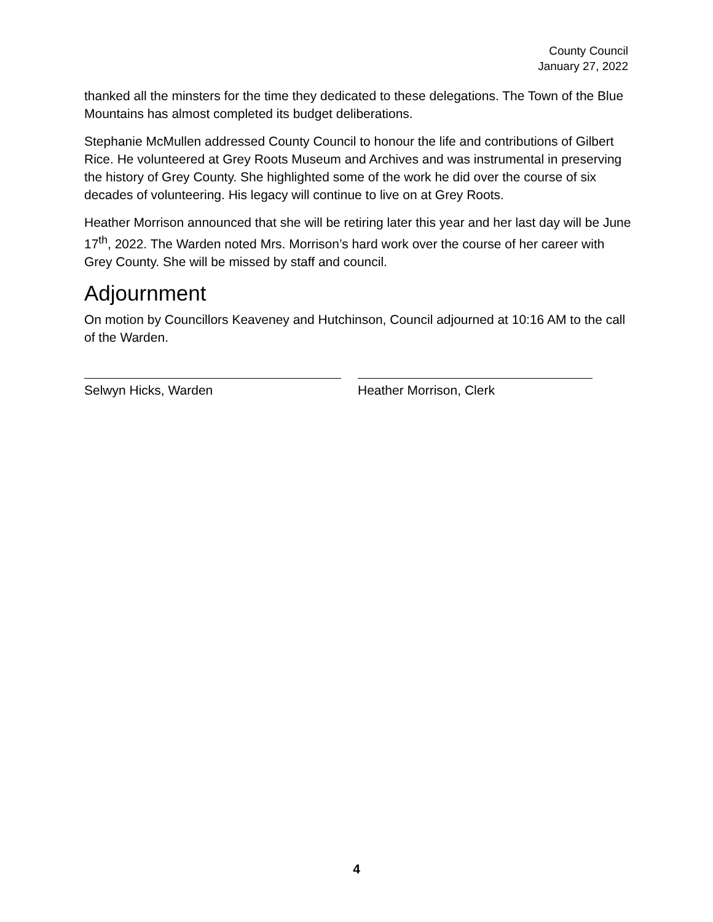County Council
January 27, 2022
thanked all the minsters for the time they dedicated to these delegations. The Town of the Blue Mountains has almost completed its budget deliberations.
Stephanie McMullen addressed County Council to honour the life and contributions of Gilbert Rice. He volunteered at Grey Roots Museum and Archives and was instrumental in preserving the history of Grey County. She highlighted some of the work he did over the course of six decades of volunteering. His legacy will continue to live on at Grey Roots.
Heather Morrison announced that she will be retiring later this year and her last day will be June 17<sup>th</sup>, 2022. The Warden noted Mrs. Morrison’s hard work over the course of her career with Grey County. She will be missed by staff and council.
Adjournment
On motion by Councillors Keaveney and Hutchinson, Council adjourned at 10:16 AM to the call of the Warden.
Selwyn Hicks, Warden Heather Morrison, Clerk
4